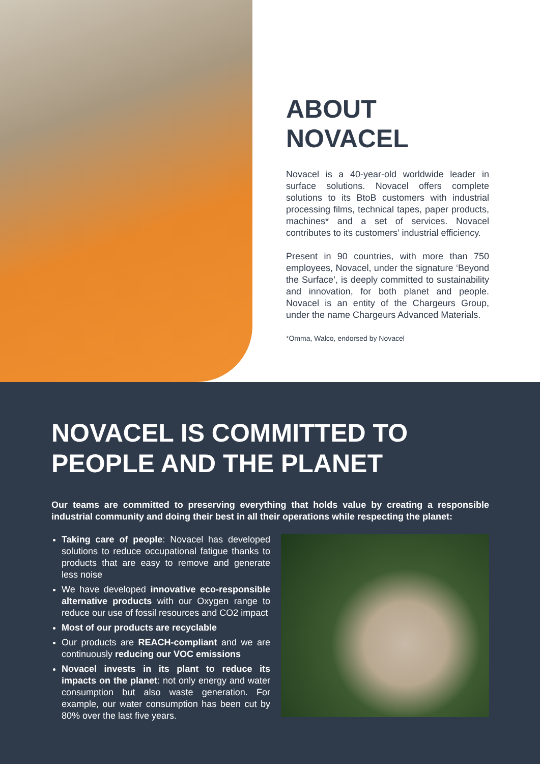ABOUT NOVACEL
Novacel is a 40-year-old worldwide leader in surface solutions. Novacel offers complete solutions to its BtoB customers with industrial processing films, technical tapes, paper products, machines* and a set of services. Novacel contributes to its customers’ industrial efficiency.
Present in 90 countries, with more than 750 employees, Novacel, under the signature ‘Beyond the Surface’, is deeply committed to sustainability and innovation, for both planet and people. Novacel is an entity of the Chargeurs Group, under the name Chargeurs Advanced Materials.
*Omma, Walco, endorsed by Novacel
NOVACEL IS COMMITTED TO PEOPLE AND THE PLANET
Our teams are committed to preserving everything that holds value by creating a responsible industrial community and doing their best in all their operations while respecting the planet:
Taking care of people: Novacel has developed solutions to reduce occupational fatigue thanks to products that are easy to remove and generate less noise
We have developed innovative eco-responsible alternative products with our Oxygen range to reduce our use of fossil resources and CO2 impact
Most of our products are recyclable
Our products are REACH-compliant and we are continuously reducing our VOC emissions
Novacel invests in its plant to reduce its impacts on the planet: not only energy and water consumption but also waste generation. For example, our water consumption has been cut by 80% over the last five years.